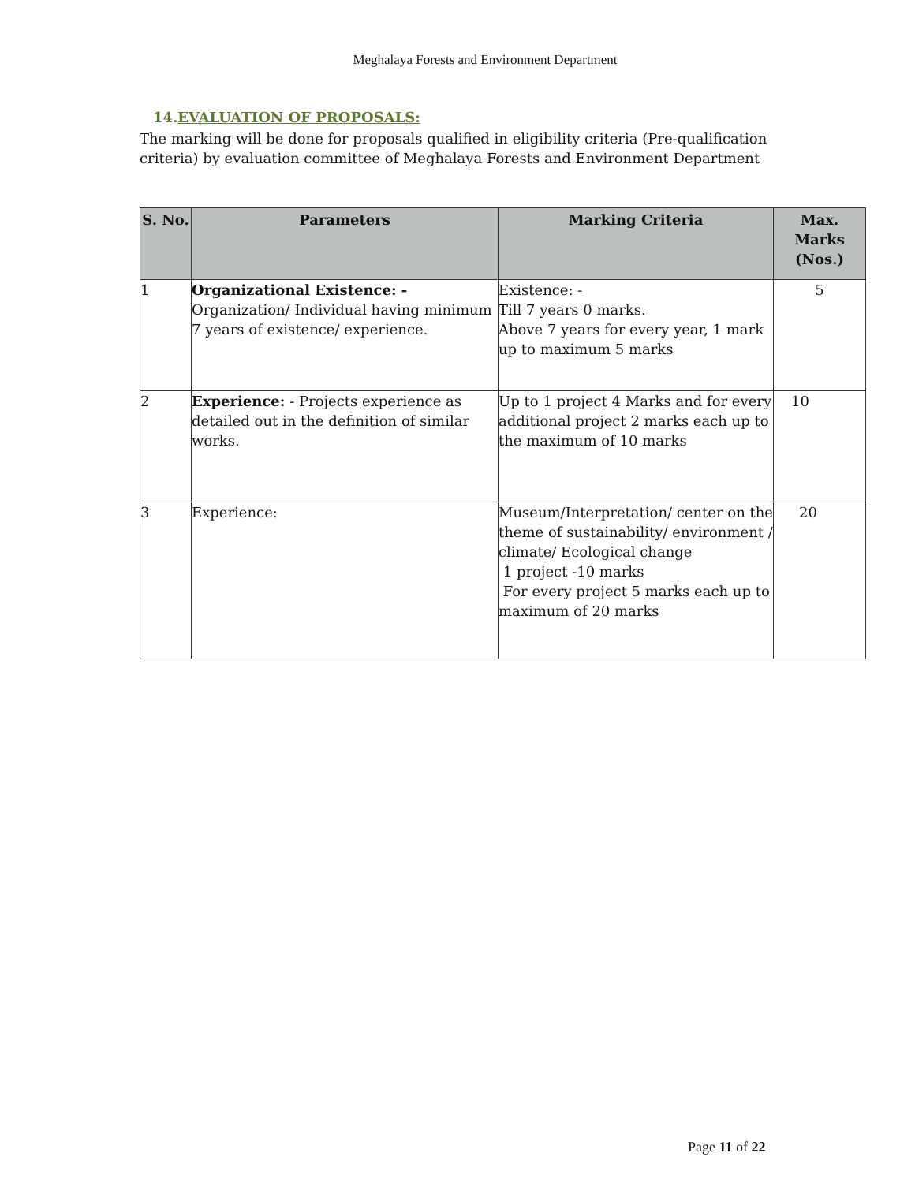Meghalaya Forests and Environment Department
14.EVALUATION OF PROPOSALS:
The marking will be done for proposals qualified in eligibility criteria (Pre-qualification criteria) by evaluation committee of Meghalaya Forests and Environment Department
| S. No. | Parameters | Marking Criteria | Max. Marks (Nos.) |
| --- | --- | --- | --- |
| 1 | Organizational Existence: - Organization/ Individual having minimum 7 years of existence/ experience. | Existence: - Till 7 years 0 marks. Above 7 years for every year, 1 mark up to maximum 5 marks | 5 |
| 2 | Experience: - Projects experience as detailed out in the definition of similar works. | Up to 1 project 4 Marks and for every additional project 2 marks each up to the maximum of 10 marks | 10 |
| 3 | Experience: | Museum/Interpretation/ center on the theme of sustainability/ environment / climate/ Ecological change 1 project -10 marks For every project 5 marks each up to maximum of 20 marks | 20 |
Page 11 of 22